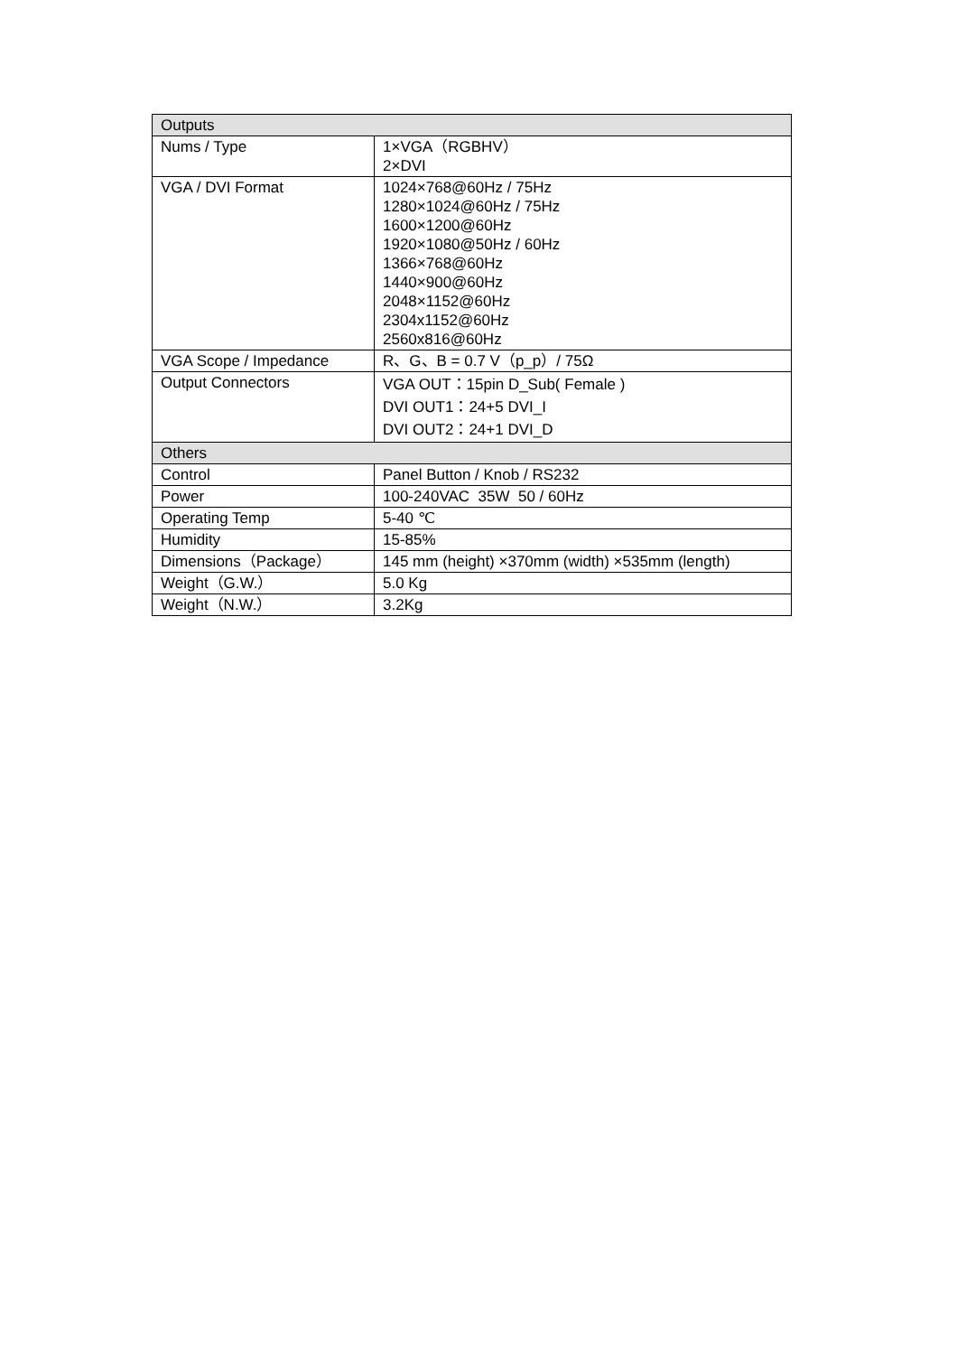| Outputs | |
| --- | --- |
| Nums / Type | 1×VGA（RGBHV） 2×DVI |
| VGA / DVI Format | 1024×768@60Hz / 75Hz 1280×1024@60Hz / 75Hz 1600×1200@60Hz 1920×1080@50Hz / 60Hz 1366×768@60Hz 1440×900@60Hz 2048×1152@60Hz 2304x1152@60Hz 2560x816@60Hz |
| VGA Scope / Impedance | R、G、B = 0.7 V（p_p）/ 75Ω |
| Output Connectors | VGA OUT：15pin D_Sub( Female ) DVI OUT1：24+5 DVI_I DVI OUT2：24+1 DVI_D |
| Others | |
| Control | Panel Button / Knob / RS232 |
| Power | 100-240VAC 35W 50 / 60Hz |
| Operating Temp | 5-40 ℃ |
| Humidity | 15-85% |
| Dimensions（Package） | 145 mm (height) ×370mm (width) ×535mm (length) |
| Weight（G.W.） | 5.0 Kg |
| Weight（N.W.） | 3.2Kg |